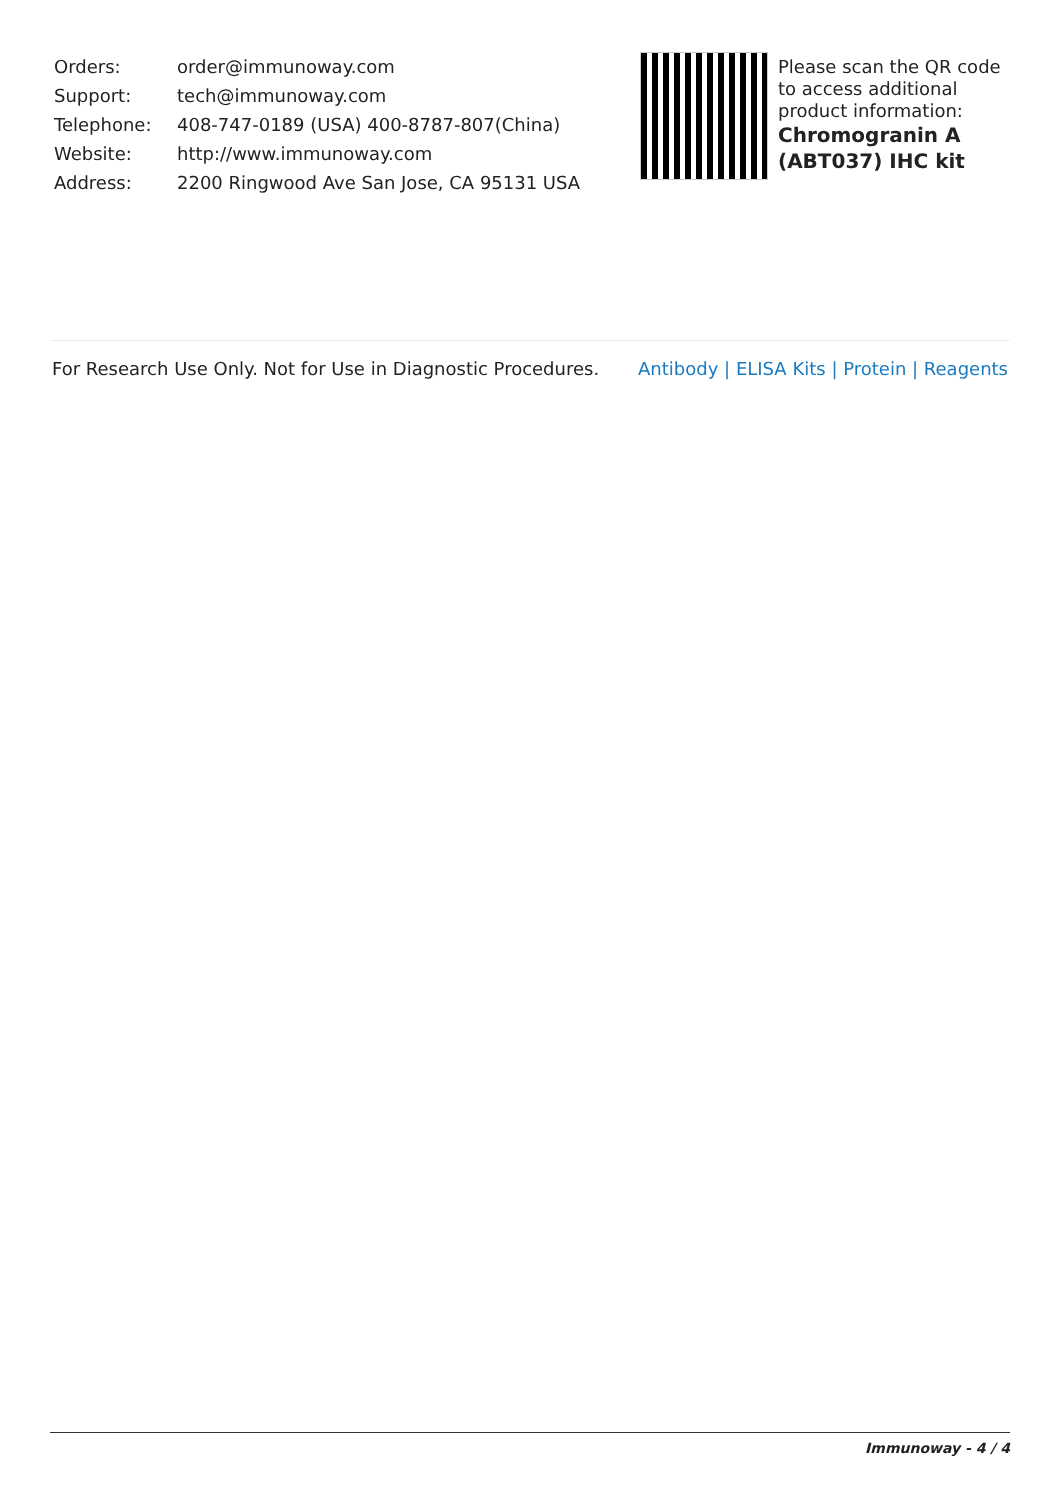| Orders: | order@immunoway.com |
| Support: | tech@immunoway.com |
| Telephone: | 408-747-0189 (USA) 400-8787-807(China) |
| Website: | http://www.immunoway.com |
| Address: | 2200 Ringwood Ave San Jose, CA 95131 USA |
Please scan the QR code to access additional product information:
Chromogranin A (ABT037) IHC kit
For Research Use Only. Not for Use in Diagnostic Procedures. Antibody | ELISA Kits | Protein | Reagents
Immunoway - 4 / 4